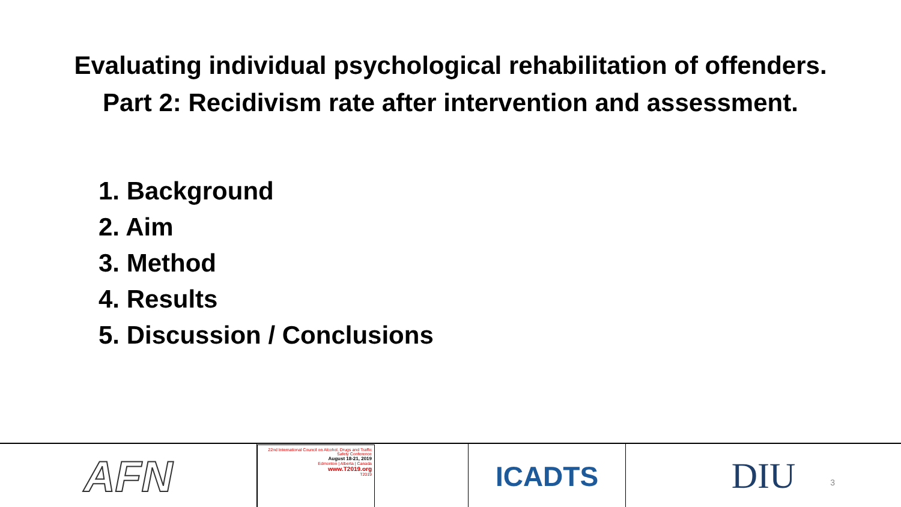Evaluating individual psychological rehabilitation of offenders.
Part 2: Recidivism rate after intervention and assessment.
1. Background
2. Aim
3. Method
4. Results
5. Discussion / Conclusions
AFN
22nd International Council on Alcohol, Drugs and Traffic Safety Conference
August 18-21, 2019
Edmonton | Alberta | Canada
www.T2019.org
T2019
ICADTS
DIU
3